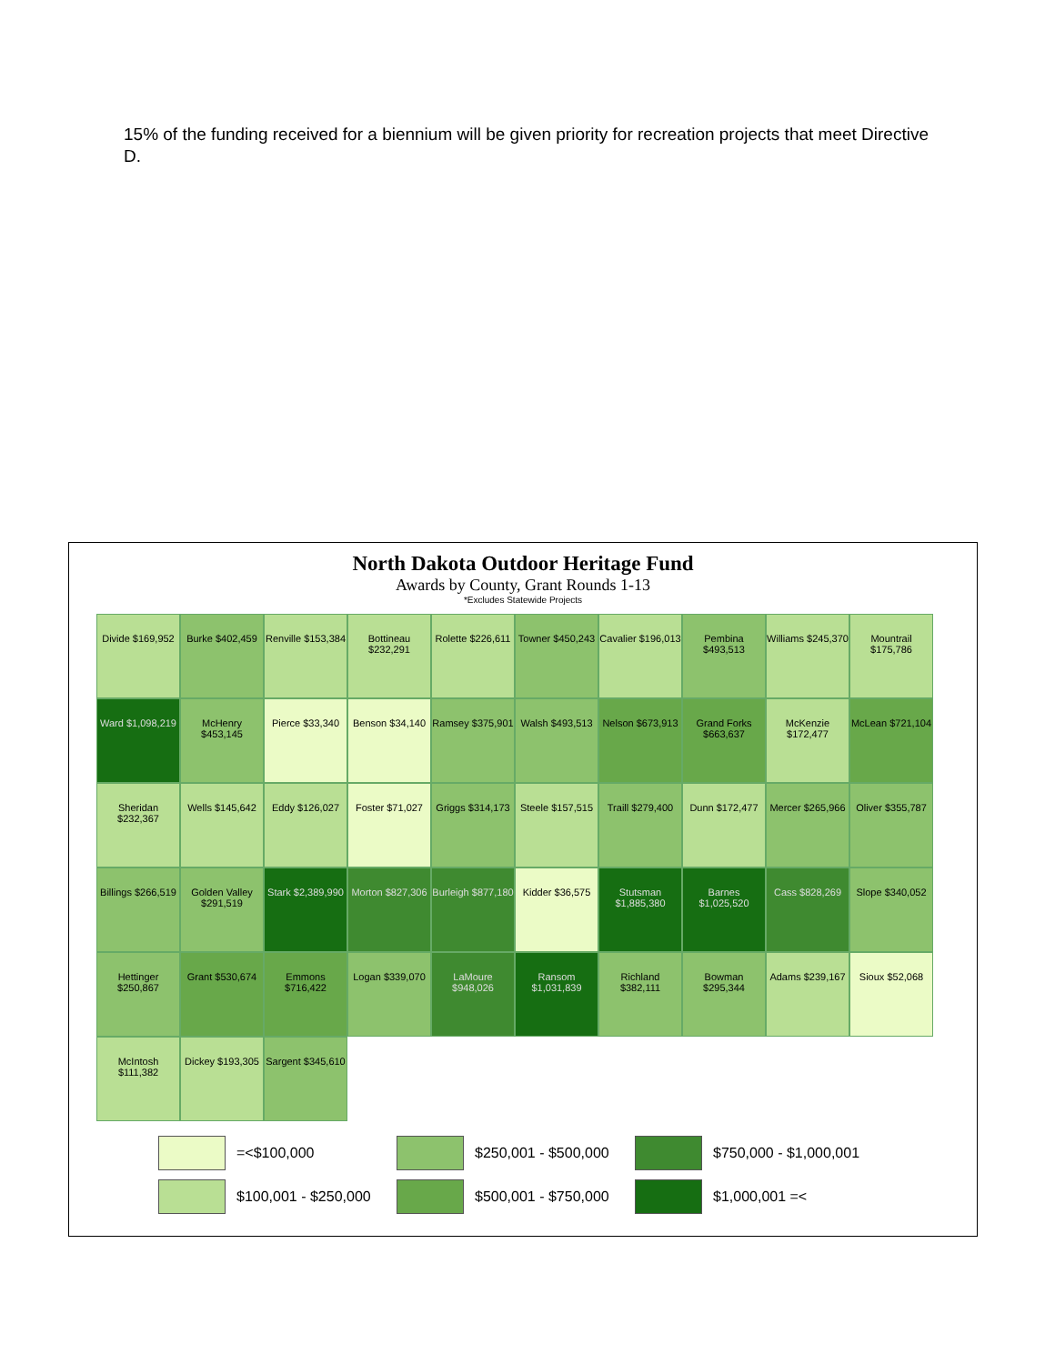15% of the funding received for a biennium will be given priority for recreation projects that meet Directive D.
North Dakota Outdoor Heritage Fund
Awards by County, Grant Rounds 1-13
*Excludes Statewide Projects
Divide $169,952
Burke $402,459
Renville $153,384
Bottineau $232,291
Rolette $226,611
Towner $450,243
Cavalier $196,013
Pembina $493,513
Williams $245,370
Mountrail $175,786
Ward $1,098,219
McHenry $453,145
Pierce $33,340
Benson $34,140
Ramsey $375,901
Walsh $493,513
Nelson $673,913
Grand Forks $663,637
McKenzie $172,477
McLean $721,104
Sheridan $232,367
Wells $145,642
Eddy $126,027
Foster $71,027
Griggs $314,173
Steele $157,515
Traill $279,400
Dunn $172,477
Mercer $265,966
Oliver $355,787
Billings $266,519
Golden Valley $291,519
Stark $2,389,990
Morton $827,306
Burleigh $877,180
Kidder $36,575
Stutsman $1,885,380
Barnes $1,025,520
Cass $828,269
Slope $340,052
Hettinger $250,867
Grant $530,674
Emmons $716,422
Logan $339,070
LaMoure $948,026
Ransom $1,031,839
Richland $382,111
Bowman $295,344
Adams $239,167
Sioux $52,068
McIntosh $111,382
Dickey $193,305
Sargent $345,610
=<$100,000
$250,001 - $500,000
$750,000 - $1,000,001
$100,001 - $250,000
$500,001 - $750,000
$1,000,001 =<